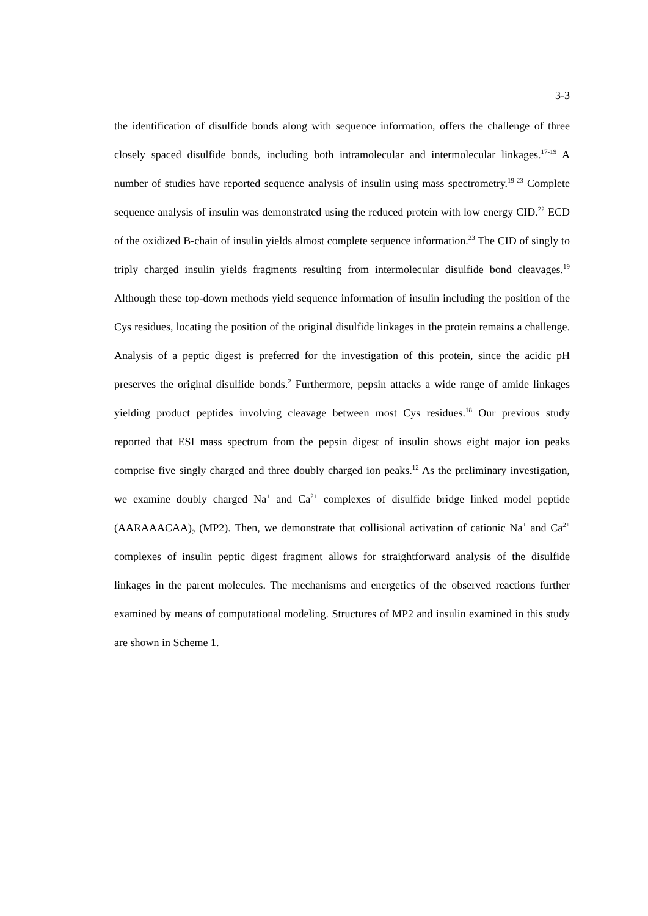3-3
the identification of disulfide bonds along with sequence information, offers the challenge of three closely spaced disulfide bonds, including both intramolecular and intermolecular linkages.<sup>17-19</sup> A number of studies have reported sequence analysis of insulin using mass spectrometry.<sup>19-23</sup> Complete sequence analysis of insulin was demonstrated using the reduced protein with low energy CID.<sup>22</sup> ECD of the oxidized B-chain of insulin yields almost complete sequence information.<sup>23</sup> The CID of singly to triply charged insulin yields fragments resulting from intermolecular disulfide bond cleavages.<sup>19</sup> Although these top-down methods yield sequence information of insulin including the position of the Cys residues, locating the position of the original disulfide linkages in the protein remains a challenge. Analysis of a peptic digest is preferred for the investigation of this protein, since the acidic pH preserves the original disulfide bonds.<sup>2</sup> Furthermore, pepsin attacks a wide range of amide linkages yielding product peptides involving cleavage between most Cys residues.<sup>18</sup> Our previous study reported that ESI mass spectrum from the pepsin digest of insulin shows eight major ion peaks comprise five singly charged and three doubly charged ion peaks.<sup>12</sup> As the preliminary investigation, we examine doubly charged Na<sup>+</sup> and Ca<sup>2+</sup> complexes of disulfide bridge linked model peptide (AARAAACAA)<sub>2</sub> (MP2). Then, we demonstrate that collisional activation of cationic Na<sup>+</sup> and Ca<sup>2+</sup> complexes of insulin peptic digest fragment allows for straightforward analysis of the disulfide linkages in the parent molecules. The mechanisms and energetics of the observed reactions further examined by means of computational modeling. Structures of MP2 and insulin examined in this study are shown in Scheme 1.